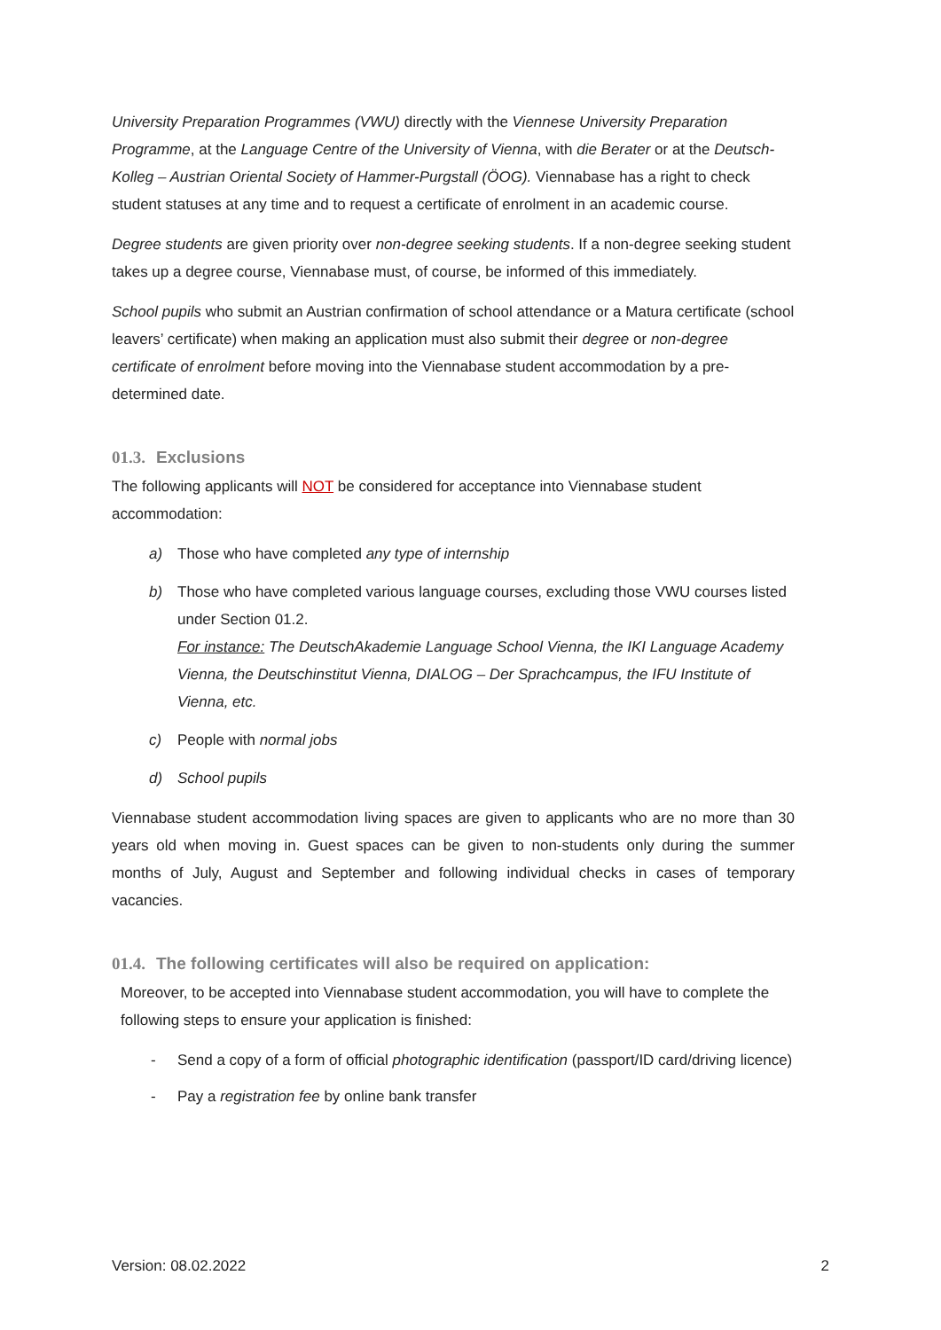University Preparation Programmes (VWU) directly with the Viennese University Preparation Programme, at the Language Centre of the University of Vienna, with die Berater or at the Deutsch-Kolleg – Austrian Oriental Society of Hammer-Purgstall (ÖOG). Viennabase has a right to check student statuses at any time and to request a certificate of enrolment in an academic course.
Degree students are given priority over non-degree seeking students. If a non-degree seeking student takes up a degree course, Viennabase must, of course, be informed of this immediately.
School pupils who submit an Austrian confirmation of school attendance or a Matura certificate (school leavers’ certificate) when making an application must also submit their degree or non-degree certificate of enrolment before moving into the Viennabase student accommodation by a pre-determined date.
01.3. Exclusions
The following applicants will NOT be considered for acceptance into Viennabase student accommodation:
a) Those who have completed any type of internship
b) Those who have completed various language courses, excluding those VWU courses listed under Section 01.2.
For instance: The DeutschAkademie Language School Vienna, the IKI Language Academy Vienna, the Deutschinstitut Vienna, DIALOG – Der Sprachcampus, the IFU Institute of Vienna, etc.
c) People with normal jobs
d) School pupils
Viennabase student accommodation living spaces are given to applicants who are no more than 30 years old when moving in. Guest spaces can be given to non-students only during the summer months of July, August and September and following individual checks in cases of temporary vacancies.
01.4. The following certificates will also be required on application:
Moreover, to be accepted into Viennabase student accommodation, you will have to complete the following steps to ensure your application is finished:
- Send a copy of a form of official photographic identification (passport/ID card/driving licence)
- Pay a registration fee by online bank transfer
Version: 08.02.2022 2